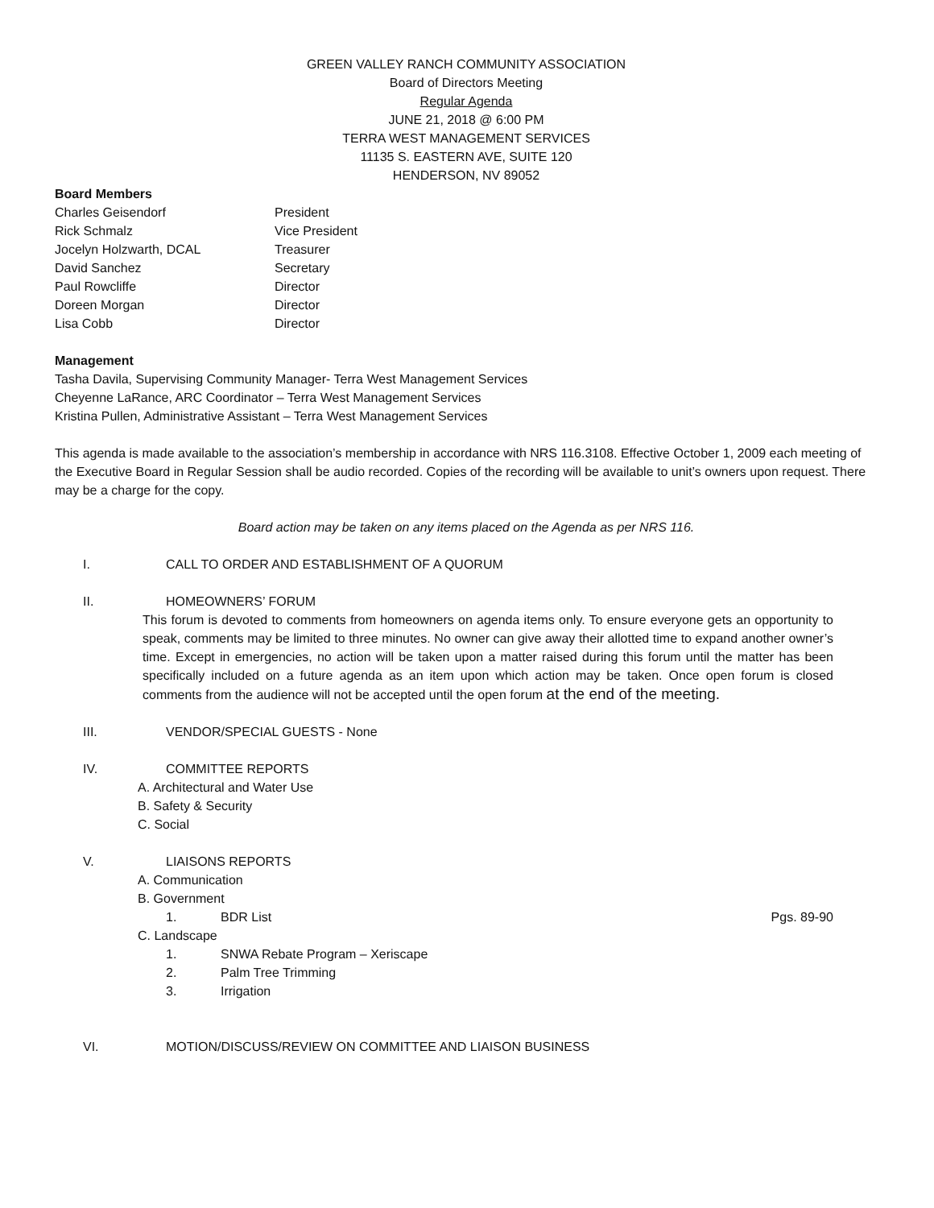GREEN VALLEY RANCH COMMUNITY ASSOCIATION
Board of Directors Meeting
Regular Agenda
JUNE 21, 2018 @ 6:00 PM
TERRA WEST MANAGEMENT SERVICES
11135 S. EASTERN AVE, SUITE 120
HENDERSON, NV 89052
Board Members
Charles Geisendorf President Rick Schmalz Vice President Jocelyn Holzwarth, DCAL Treasurer David Sanchez Secretary Paul Rowcliffe Director Doreen Morgan Director Lisa Cobb Director
Management
Tasha Davila, Supervising Community Manager- Terra West Management Services
Cheyenne LaRance, ARC Coordinator – Terra West Management Services
Kristina Pullen, Administrative Assistant – Terra West Management Services
This agenda is made available to the association’s membership in accordance with NRS 116.3108. Effective October 1, 2009 each meeting of the Executive Board in Regular Session shall be audio recorded. Copies of the recording will be available to unit’s owners upon request. There may be a charge for the copy.
Board action may be taken on any items placed on the Agenda as per NRS 116.
I. CALL TO ORDER AND ESTABLISHMENT OF A QUORUM
II. HOMEOWNERS’ FORUM
This forum is devoted to comments from homeowners on agenda items only. To ensure everyone gets an opportunity to speak, comments may be limited to three minutes. No owner can give away their allotted time to expand another owner’s time. Except in emergencies, no action will be taken upon a matter raised during this forum until the matter has been specifically included on a future agenda as an item upon which action may be taken. Once open forum is closed comments from the audience will not be accepted until the open forum at the end of the meeting.
III. VENDOR/SPECIAL GUESTS - None
IV. COMMITTEE REPORTS
A. Architectural and Water Use
B. Safety & Security
C. Social
V. LIAISONS REPORTS
A. Communication
B. Government
1. BDR List Pgs. 89-90
C. Landscape
1. SNWA Rebate Program – Xeriscape
2. Palm Tree Trimming
3. Irrigation
VI. MOTION/DISCUSS/REVIEW ON COMMITTEE AND LIAISON BUSINESS